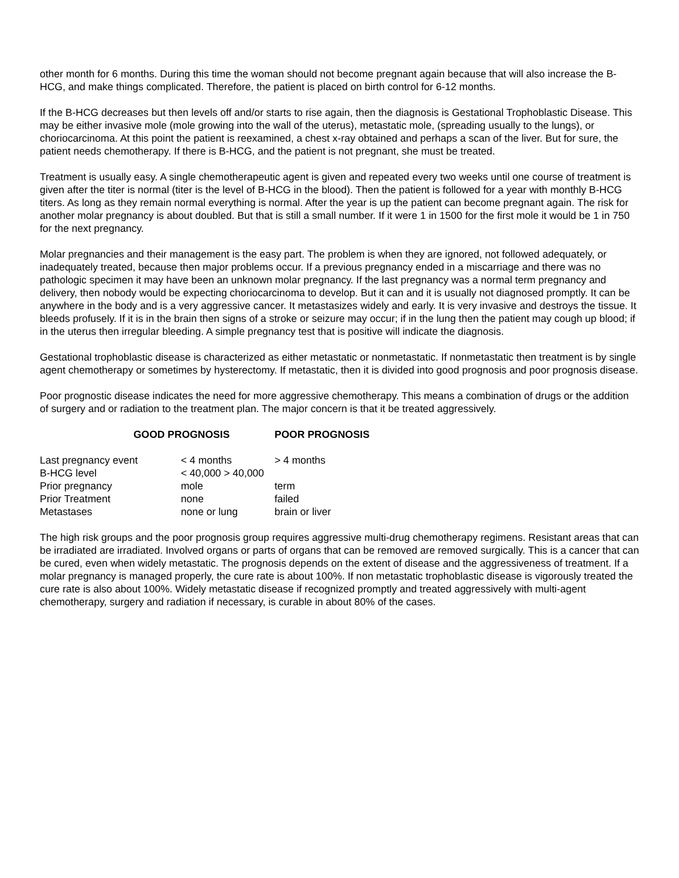other month for 6 months. During this time the woman should not become pregnant again because that will also increase the B-HCG, and make things complicated. Therefore, the patient is placed on birth control for 6-12 months.
If the B-HCG decreases but then levels off and/or starts to rise again, then the diagnosis is Gestational Trophoblastic Disease. This may be either invasive mole (mole growing into the wall of the uterus), metastatic mole, (spreading usually to the lungs), or choriocarcinoma. At this point the patient is reexamined, a chest x-ray obtained and perhaps a scan of the liver. But for sure, the patient needs chemotherapy. If there is B-HCG, and the patient is not pregnant, she must be treated.
Treatment is usually easy. A single chemotherapeutic agent is given and repeated every two weeks until one course of treatment is given after the titer is normal (titer is the level of B-HCG in the blood). Then the patient is followed for a year with monthly B-HCG titers. As long as they remain normal everything is normal. After the year is up the patient can become pregnant again. The risk for another molar pregnancy is about doubled. But that is still a small number. If it were 1 in 1500 for the first mole it would be 1 in 750 for the next pregnancy.
Molar pregnancies and their management is the easy part. The problem is when they are ignored, not followed adequately, or inadequately treated, because then major problems occur. If a previous pregnancy ended in a miscarriage and there was no pathologic specimen it may have been an unknown molar pregnancy. If the last pregnancy was a normal term pregnancy and delivery, then nobody would be expecting choriocarcinoma to develop. But it can and it is usually not diagnosed promptly. It can be anywhere in the body and is a very aggressive cancer. It metastasizes widely and early. It is very invasive and destroys the tissue. It bleeds profusely. If it is in the brain then signs of a stroke or seizure may occur; if in the lung then the patient may cough up blood; if in the uterus then irregular bleeding. A simple pregnancy test that is positive will indicate the diagnosis.
Gestational trophoblastic disease is characterized as either metastatic or nonmetastatic. If nonmetastatic then treatment is by single agent chemotherapy or sometimes by hysterectomy. If metastatic, then it is divided into good prognosis and poor prognosis disease.
Poor prognostic disease indicates the need for more aggressive chemotherapy. This means a combination of drugs or the addition of surgery and or radiation to the treatment plan. The major concern is that it be treated aggressively.
| | GOOD PROGNOSIS | POOR PROGNOSIS |
| --- | --- | --- |
| Last pregnancy event < 4 months | | > 4 months |
| B-HCG level < 40,000 > 40,000 | | |
| Prior pregnancy mole | | term |
| Prior Treatment none | | failed |
| Metastases none or lung | | brain or liver |
The high risk groups and the poor prognosis group requires aggressive multi-drug chemotherapy regimens. Resistant areas that can be irradiated are irradiated. Involved organs or parts of organs that can be removed are removed surgically. This is a cancer that can be cured, even when widely metastatic. The prognosis depends on the extent of disease and the aggressiveness of treatment. If a molar pregnancy is managed properly, the cure rate is about 100%. If non metastatic trophoblastic disease is vigorously treated the cure rate is also about 100%. Widely metastatic disease if recognized promptly and treated aggressively with multi-agent chemotherapy, surgery and radiation if necessary, is curable in about 80% of the cases.